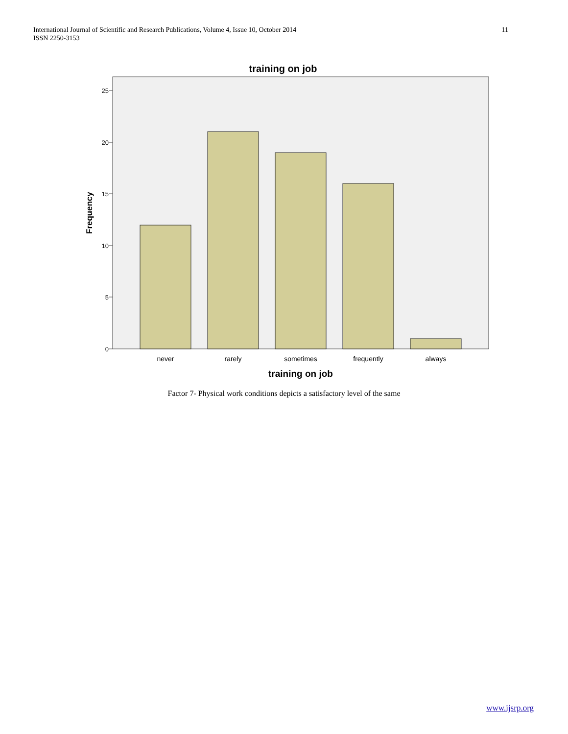International Journal of Scientific and Research Publications, Volume 4, Issue 10, October 2014
ISSN 2250-3153
11
training on job
0
5
10
15
20
25
never
rarely
sometimes
frequently
always
training on job
Frequency
Factor 7- Physical work conditions depicts a satisfactory level of the same
www.ijsrp.org